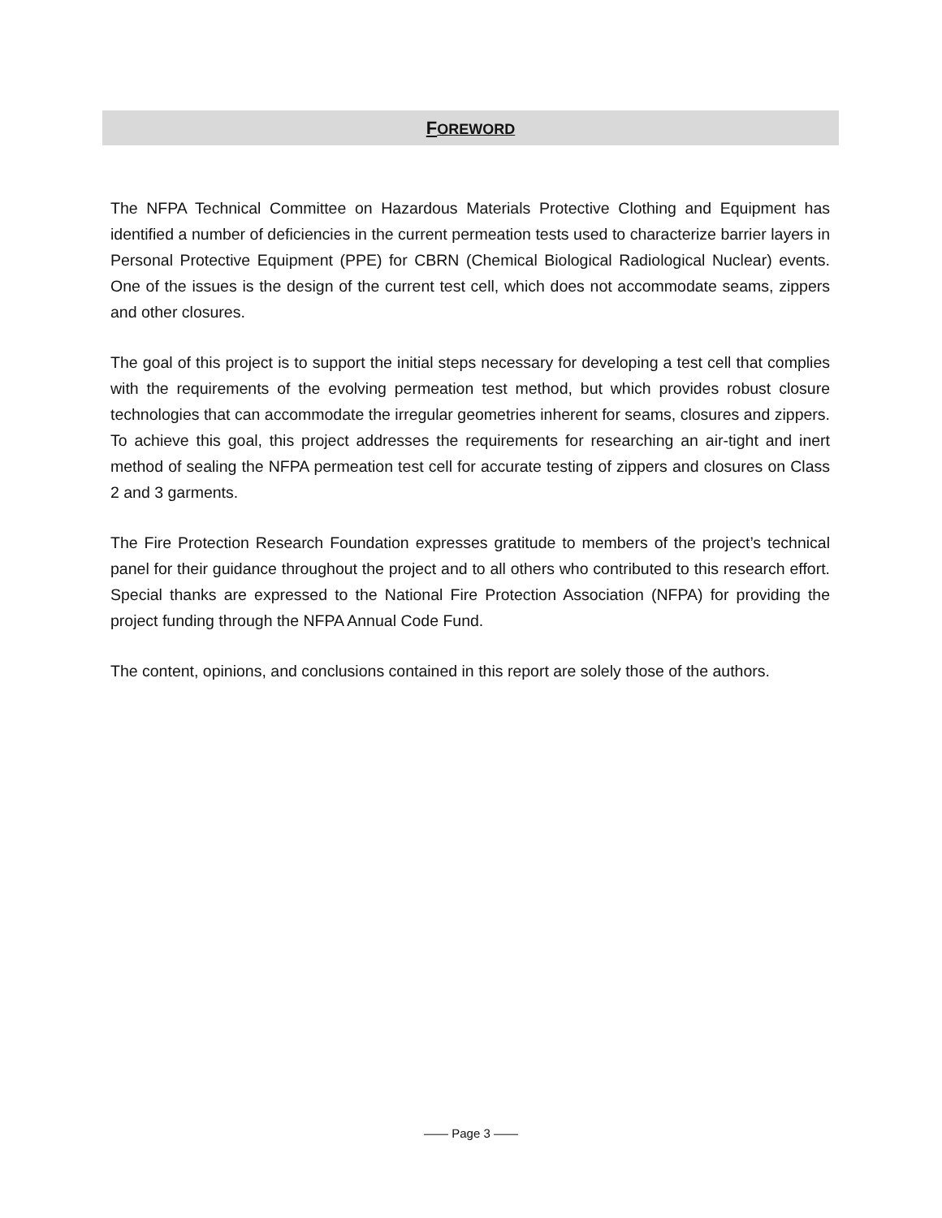FOREWORD
The NFPA Technical Committee on Hazardous Materials Protective Clothing and Equipment has identified a number of deficiencies in the current permeation tests used to characterize barrier layers in Personal Protective Equipment (PPE) for CBRN (Chemical Biological Radiological Nuclear) events. One of the issues is the design of the current test cell, which does not accommodate seams, zippers and other closures.
The goal of this project is to support the initial steps necessary for developing a test cell that complies with the requirements of the evolving permeation test method, but which provides robust closure technologies that can accommodate the irregular geometries inherent for seams, closures and zippers. To achieve this goal, this project addresses the requirements for researching an air-tight and inert method of sealing the NFPA permeation test cell for accurate testing of zippers and closures on Class 2 and 3 garments.
The Fire Protection Research Foundation expresses gratitude to members of the project’s technical panel for their guidance throughout the project and to all others who contributed to this research effort. Special thanks are expressed to the National Fire Protection Association (NFPA) for providing the project funding through the NFPA Annual Code Fund.
The content, opinions, and conclusions contained in this report are solely those of the authors.
—— Page 3 ——